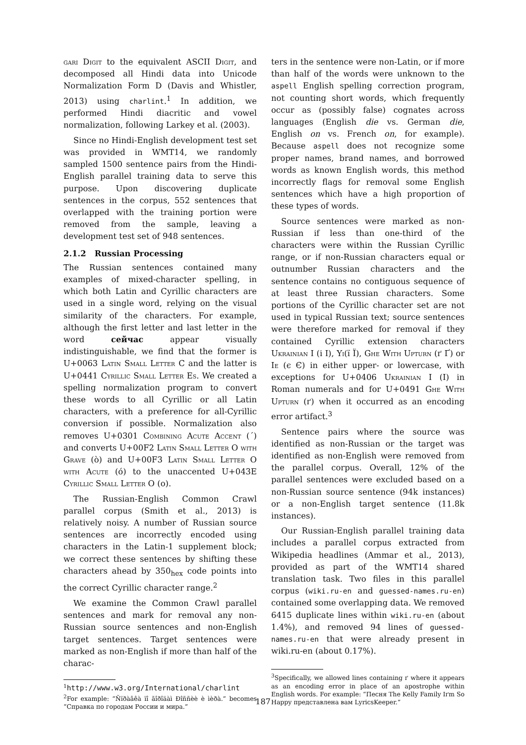gari Digit to the equivalent ASCII Digit, and decomposed all Hindi data into Unicode Normalization Form D (Davis and Whistler, 2013) using charlint.<sup>1</sup> In addition, we performed Hindi diacritic and vowel normalization, following Larkey et al. (2003).
Since no Hindi-English development test set was provided in WMT14, we randomly sampled 1500 sentence pairs from the Hindi-English parallel training data to serve this purpose. Upon discovering duplicate sentences in the corpus, 552 sentences that overlapped with the training portion were removed from the sample, leaving a development test set of 948 sentences.
2.1.2 Russian Processing
The Russian sentences contained many examples of mixed-character spelling, in which both Latin and Cyrillic characters are used in a single word, relying on the visual similarity of the characters. For example, although the first letter and last letter in the word сейчас appear visually indistinguishable, we find that the former is U+0063 Latin Small Letter C and the latter is U+0441 Cyrillic Small Letter Es. We created a spelling normalization program to convert these words to all Cyrillic or all Latin characters, with a preference for all-Cyrillic conversion if possible. Normalization also removes U+0301 Combining Acute Accent (´) and converts U+00F2 Latin Small Letter O with Grave (ò) and U+00F3 Latin Small Letter O with Acute (ó) to the unaccented U+043E Cyrillic Small Letter O (о).
The Russian-English Common Crawl parallel corpus (Smith et al., 2013) is relatively noisy. A number of Russian source sentences are incorrectly encoded using characters in the Latin-1 supplement block; we correct these sentences by shifting these characters ahead by 350<sub>hex</sub> code points into the correct Cyrillic character range.<sup>2</sup>
We examine the Common Crawl parallel sentences and mark for removal any non-Russian source sentences and non-English target sentences. Target sentences were marked as non-English if more than half of the charac-
<sup>1</sup> http://www.w3.org/International/charlint
<sup>2</sup> For example: “Ñïðàâêà ïî ãîðîäàì Ðîññèè è ìèðà.” becomes “Справка по городам России и мира.”
ters in the sentence were non-Latin, or if more than half of the words were unknown to the aspell English spelling correction program, not counting short words, which frequently occur as (possibly false) cognates across languages (English die vs. German die, English on vs. French on, for example). Because aspell does not recognize some proper names, brand names, and borrowed words as known English words, this method incorrectly flags for removal some English sentences which have a high proportion of these types of words.
Source sentences were marked as non-Russian if less than one-third of the characters were within the Russian Cyrillic range, or if non-Russian characters equal or outnumber Russian characters and the sentence contains no contiguous sequence of at least three Russian characters. Some portions of the Cyrillic character set are not used in typical Russian text; source sentences were therefore marked for removal if they contained Cyrillic extension characters Ukrainian I (і І), Yi(ї Ї), Ghe With Upturn (ґ Ґ) or Ie (є Є) in either upper- or lowercase, with exceptions for U+0406 Ukrainian I (І) in Roman numerals and for U+0491 Ghe With Upturn (ґ) when it occurred as an encoding error artifact.<sup>3</sup>
Sentence pairs where the source was identified as non-Russian or the target was identified as non-English were removed from the parallel corpus. Overall, 12% of the parallel sentences were excluded based on a non-Russian source sentence (94k instances) or a non-English target sentence (11.8k instances).
Our Russian-English parallel training data includes a parallel corpus extracted from Wikipedia headlines (Ammar et al., 2013), provided as part of the WMT14 shared translation task. Two files in this parallel corpus (wiki.ru-en and guessed-names.ru-en) contained some overlapping data. We removed 6415 duplicate lines within wiki.ru-en (about 1.4%), and removed 94 lines of guessed-names.ru-en that were already present in wiki.ru-en (about 0.17%).
<sup>3</sup> Specifically, we allowed lines containing ґ where it appears as an encoding error in place of an apostrophe within English words. For example: “Песня The Kelly Family Iґm So Happy представлена вам LyricsKeeper.”
187